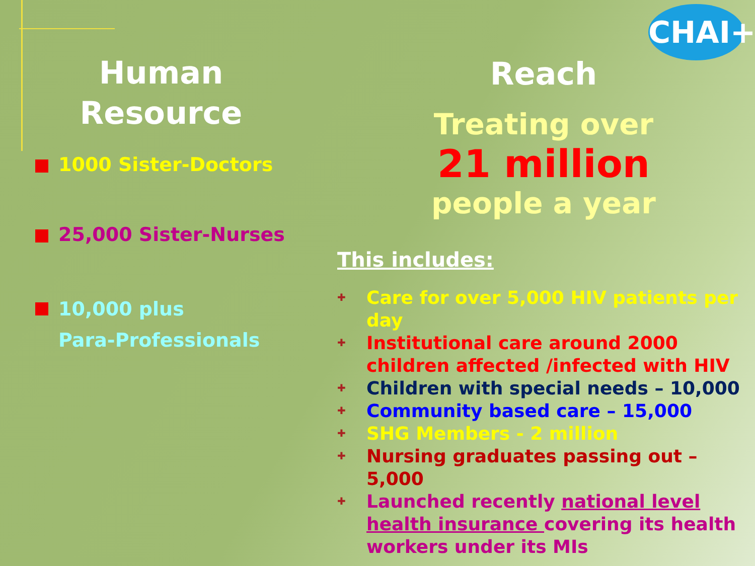CHAI+
Human Resource
1000 Sister-Doctors
25,000 Sister-Nurses
10,000 plus
Para-Professionals
Reach
Treating over
21 million
people a year
This includes:
✚ Care for over 5,000 HIV patients per day
✚ Institutional care around 2000 children affected /infected with HIV
✚ Children with special needs – 10,000
✚ Community based care – 15,000
✚ SHG Members - 2 million
✚ Nursing graduates passing out – 5,000
✚ Launched recently national level health insurance covering its health workers under its MIs